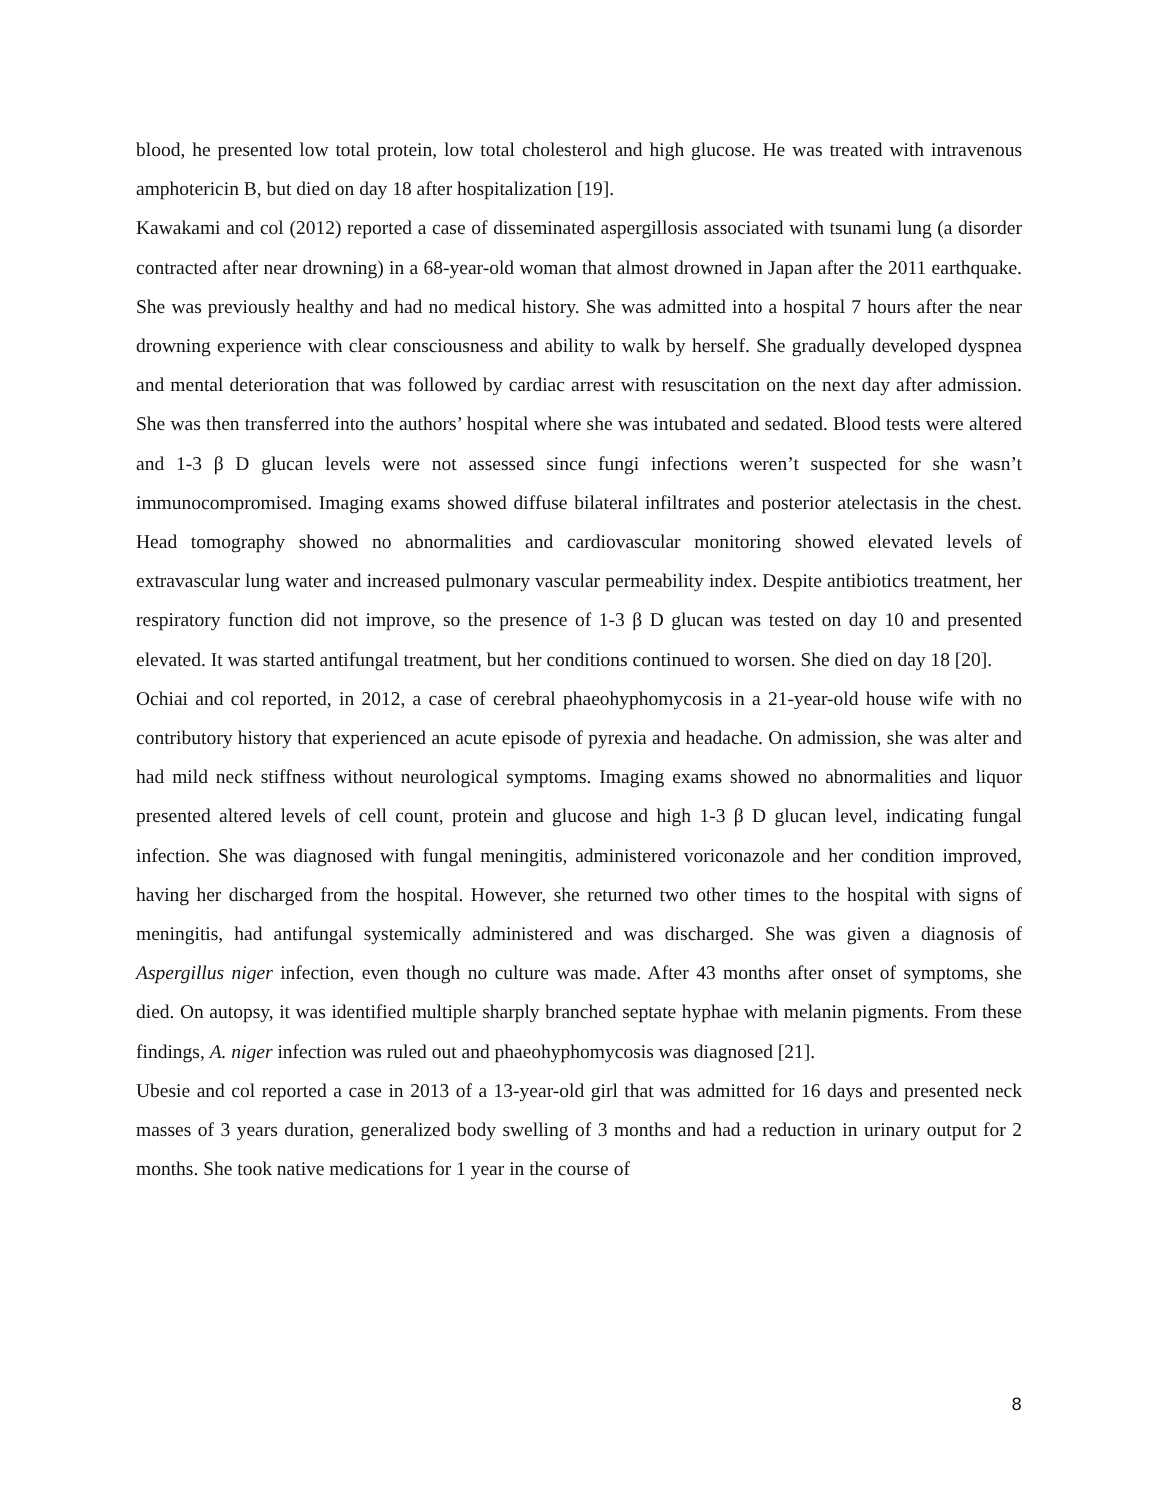blood, he presented low total protein, low total cholesterol and high glucose. He was treated with intravenous amphotericin B, but died on day 18 after hospitalization [19].
Kawakami and col (2012) reported a case of disseminated aspergillosis associated with tsunami lung (a disorder contracted after near drowning) in a 68-year-old woman that almost drowned in Japan after the 2011 earthquake. She was previously healthy and had no medical history. She was admitted into a hospital 7 hours after the near drowning experience with clear consciousness and ability to walk by herself. She gradually developed dyspnea and mental deterioration that was followed by cardiac arrest with resuscitation on the next day after admission. She was then transferred into the authors’ hospital where she was intubated and sedated. Blood tests were altered and 1-3 β D glucan levels were not assessed since fungi infections weren’t suspected for she wasn’t immunocompromised. Imaging exams showed diffuse bilateral infiltrates and posterior atelectasis in the chest. Head tomography showed no abnormalities and cardiovascular monitoring showed elevated levels of extravascular lung water and increased pulmonary vascular permeability index. Despite antibiotics treatment, her respiratory function did not improve, so the presence of 1-3 β D glucan was tested on day 10 and presented elevated. It was started antifungal treatment, but her conditions continued to worsen. She died on day 18 [20].
Ochiai and col reported, in 2012, a case of cerebral phaeohyphomycosis in a 21-year-old house wife with no contributory history that experienced an acute episode of pyrexia and headache. On admission, she was alter and had mild neck stiffness without neurological symptoms. Imaging exams showed no abnormalities and liquor presented altered levels of cell count, protein and glucose and high 1-3 β D glucan level, indicating fungal infection. She was diagnosed with fungal meningitis, administered voriconazole and her condition improved, having her discharged from the hospital. However, she returned two other times to the hospital with signs of meningitis, had antifungal systemically administered and was discharged. She was given a diagnosis of Aspergillus niger infection, even though no culture was made. After 43 months after onset of symptoms, she died. On autopsy, it was identified multiple sharply branched septate hyphae with melanin pigments. From these findings, A. niger infection was ruled out and phaeohyphomycosis was diagnosed [21].
Ubesie and col reported a case in 2013 of a 13-year-old girl that was admitted for 16 days and presented neck masses of 3 years duration, generalized body swelling of 3 months and had a reduction in urinary output for 2 months. She took native medications for 1 year in the course of
8